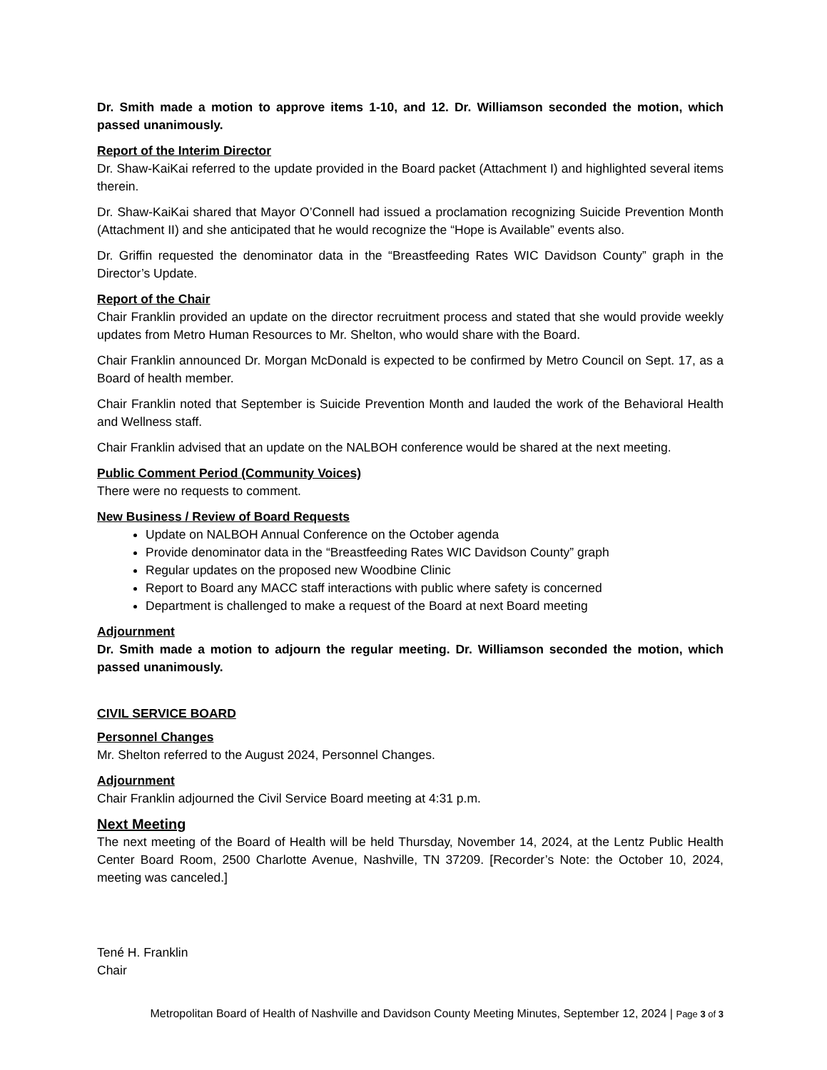Dr. Smith made a motion to approve items 1-10, and 12. Dr. Williamson seconded the motion, which passed unanimously.
Report of the Interim Director
Dr. Shaw-KaiKai referred to the update provided in the Board packet (Attachment I) and highlighted several items therein.
Dr. Shaw-KaiKai shared that Mayor O’Connell had issued a proclamation recognizing Suicide Prevention Month (Attachment II) and she anticipated that he would recognize the “Hope is Available” events also.
Dr. Griffin requested the denominator data in the “Breastfeeding Rates WIC Davidson County” graph in the Director’s Update.
Report of the Chair
Chair Franklin provided an update on the director recruitment process and stated that she would provide weekly updates from Metro Human Resources to Mr. Shelton, who would share with the Board.
Chair Franklin announced Dr. Morgan McDonald is expected to be confirmed by Metro Council on Sept. 17, as a Board of health member.
Chair Franklin noted that September is Suicide Prevention Month and lauded the work of the Behavioral Health and Wellness staff.
Chair Franklin advised that an update on the NALBOH conference would be shared at the next meeting.
Public Comment Period (Community Voices)
There were no requests to comment.
New Business / Review of Board Requests
Update on NALBOH Annual Conference on the October agenda
Provide denominator data in the “Breastfeeding Rates WIC Davidson County” graph
Regular updates on the proposed new Woodbine Clinic
Report to Board any MACC staff interactions with public where safety is concerned
Department is challenged to make a request of the Board at next Board meeting
Adjournment
Dr. Smith made a motion to adjourn the regular meeting. Dr. Williamson seconded the motion, which passed unanimously.
CIVIL SERVICE BOARD
Personnel Changes
Mr. Shelton referred to the August 2024, Personnel Changes.
Adjournment
Chair Franklin adjourned the Civil Service Board meeting at 4:31 p.m.
Next Meeting
The next meeting of the Board of Health will be held Thursday, November 14, 2024, at the Lentz Public Health Center Board Room, 2500 Charlotte Avenue, Nashville, TN 37209. [Recorder’s Note: the October 10, 2024, meeting was canceled.]
Tené H. Franklin
Chair
Metropolitan Board of Health of Nashville and Davidson County Meeting Minutes, September 12, 2024 | Page 3 of 3